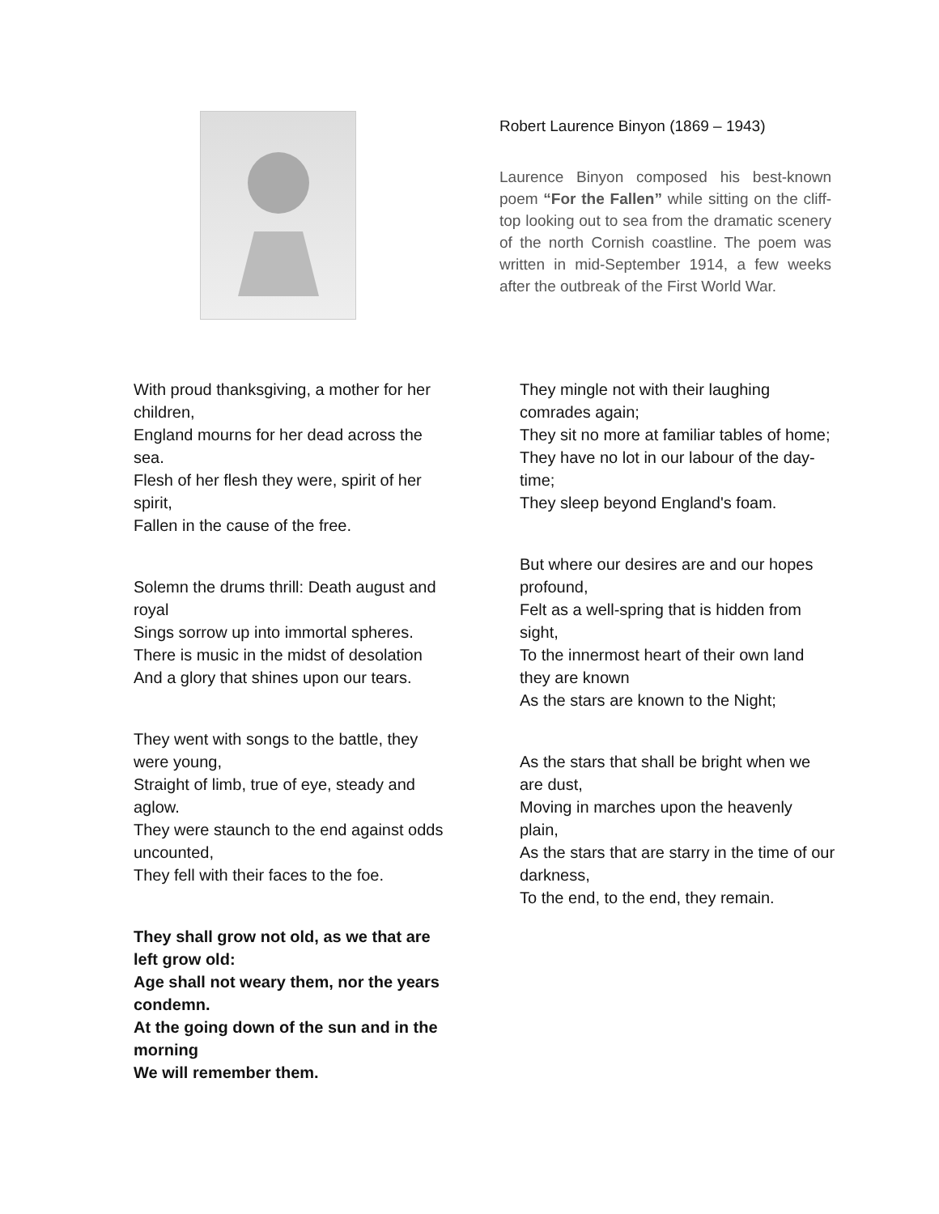Robert Laurence Binyon (1869 – 1943)
Laurence Binyon composed his best-known poem “For the Fallen” while sitting on the cliff-top looking out to sea from the dramatic scenery of the north Cornish coastline. The poem was written in mid-September 1914, a few weeks after the outbreak of the First World War.
With proud thanksgiving, a mother for her children,
England mourns for her dead across the sea.
Flesh of her flesh they were, spirit of her spirit,
Fallen in the cause of the free.
Solemn the drums thrill: Death august and royal
Sings sorrow up into immortal spheres.
There is music in the midst of desolation
And a glory that shines upon our tears.
They went with songs to the battle, they were young,
Straight of limb, true of eye, steady and aglow.
They were staunch to the end against odds uncounted,
They fell with their faces to the foe.
They shall grow not old, as we that are left grow old:
Age shall not weary them, nor the years condemn.
At the going down of the sun and in the morning
We will remember them.
They mingle not with their laughing comrades again;
They sit no more at familiar tables of home;
They have no lot in our labour of the day-time;
They sleep beyond England's foam.
But where our desires are and our hopes profound,
Felt as a well-spring that is hidden from sight,
To the innermost heart of their own land they are known
As the stars are known to the Night;
As the stars that shall be bright when we are dust,
Moving in marches upon the heavenly plain,
As the stars that are starry in the time of our darkness,
To the end, to the end, they remain.